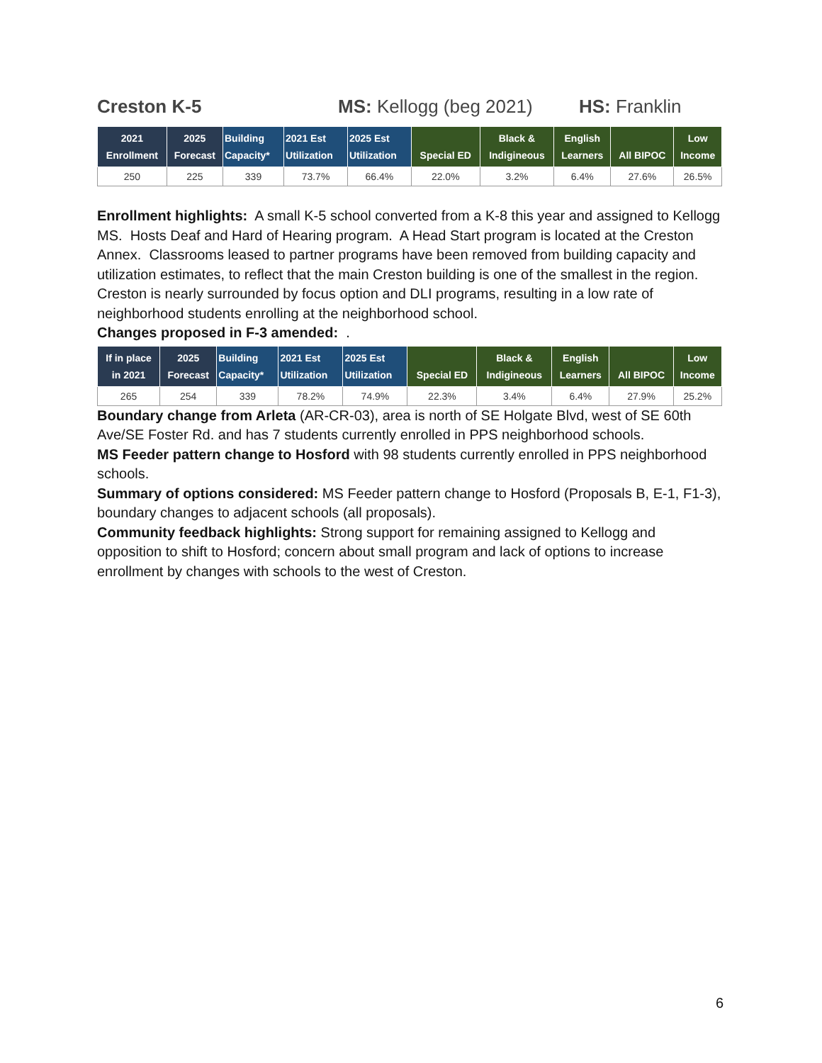Creston K-5 MS: Kellogg (beg 2021) HS: Franklin
| 2021 Enrollment | 2025 Forecast | Building Capacity* | 2021 Est Utilization | 2025 Est Utilization | Special ED | Black & Indigineous | English Learners | All BIPOC | Low Income |
| --- | --- | --- | --- | --- | --- | --- | --- | --- | --- |
| 250 | 225 | 339 | 73.7% | 66.4% | 22.0% | 3.2% | 6.4% | 27.6% | 26.5% |
Enrollment highlights: A small K-5 school converted from a K-8 this year and assigned to Kellogg MS. Hosts Deaf and Hard of Hearing program. A Head Start program is located at the Creston Annex. Classrooms leased to partner programs have been removed from building capacity and utilization estimates, to reflect that the main Creston building is one of the smallest in the region. Creston is nearly surrounded by focus option and DLI programs, resulting in a low rate of neighborhood students enrolling at the neighborhood school.
Changes proposed in F-3 amended: .
| If in place in 2021 | 2025 Forecast | Building Capacity* | 2021 Est Utilization | 2025 Est Utilization | Special ED | Black & Indigineous | English Learners | All BIPOC | Low Income |
| --- | --- | --- | --- | --- | --- | --- | --- | --- | --- |
| 265 | 254 | 339 | 78.2% | 74.9% | 22.3% | 3.4% | 6.4% | 27.9% | 25.2% |
Boundary change from Arleta (AR-CR-03), area is north of SE Holgate Blvd, west of SE 60th Ave/SE Foster Rd. and has 7 students currently enrolled in PPS neighborhood schools.
MS Feeder pattern change to Hosford with 98 students currently enrolled in PPS neighborhood schools.
Summary of options considered: MS Feeder pattern change to Hosford (Proposals B, E-1, F1-3), boundary changes to adjacent schools (all proposals).
Community feedback highlights: Strong support for remaining assigned to Kellogg and opposition to shift to Hosford; concern about small program and lack of options to increase enrollment by changes with schools to the west of Creston.
6